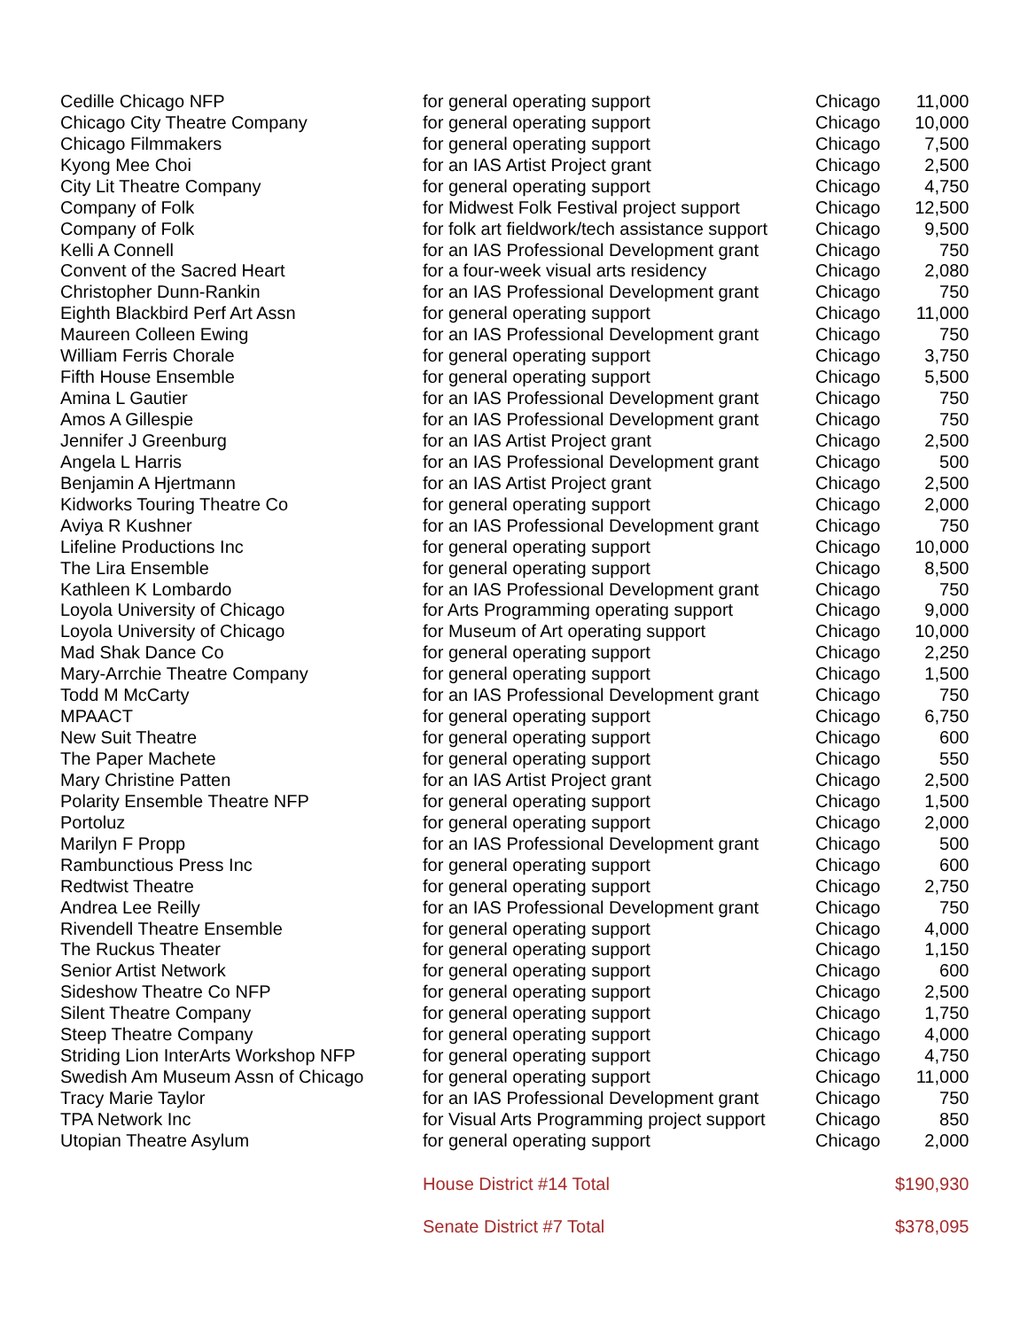| Cedille Chicago NFP | for general operating support | Chicago | 11,000 |
| Chicago City Theatre Company | for general operating support | Chicago | 10,000 |
| Chicago Filmmakers | for general operating support | Chicago | 7,500 |
| Kyong Mee Choi | for an IAS Artist Project grant | Chicago | 2,500 |
| City Lit Theatre Company | for general operating support | Chicago | 4,750 |
| Company of Folk | for Midwest Folk Festival project support | Chicago | 12,500 |
| Company of Folk | for folk art fieldwork/tech assistance support | Chicago | 9,500 |
| Kelli A Connell | for an IAS Professional Development grant | Chicago | 750 |
| Convent of the Sacred Heart | for a four-week visual arts residency | Chicago | 2,080 |
| Christopher Dunn-Rankin | for an IAS Professional Development grant | Chicago | 750 |
| Eighth Blackbird Perf Art Assn | for general operating support | Chicago | 11,000 |
| Maureen Colleen Ewing | for an IAS Professional Development grant | Chicago | 750 |
| William Ferris Chorale | for general operating support | Chicago | 3,750 |
| Fifth House Ensemble | for general operating support | Chicago | 5,500 |
| Amina L Gautier | for an IAS Professional Development grant | Chicago | 750 |
| Amos A Gillespie | for an IAS Professional Development grant | Chicago | 750 |
| Jennifer J Greenburg | for an IAS Artist Project grant | Chicago | 2,500 |
| Angela L Harris | for an IAS Professional Development grant | Chicago | 500 |
| Benjamin A Hjertmann | for an IAS Artist Project grant | Chicago | 2,500 |
| Kidworks Touring Theatre Co | for general operating support | Chicago | 2,000 |
| Aviya R Kushner | for an IAS Professional Development grant | Chicago | 750 |
| Lifeline Productions Inc | for general operating support | Chicago | 10,000 |
| The Lira Ensemble | for general operating support | Chicago | 8,500 |
| Kathleen K Lombardo | for an IAS Professional Development grant | Chicago | 750 |
| Loyola University of Chicago | for Arts Programming operating support | Chicago | 9,000 |
| Loyola University of Chicago | for Museum of Art operating support | Chicago | 10,000 |
| Mad Shak Dance Co | for general operating support | Chicago | 2,250 |
| Mary-Arrchie Theatre Company | for general operating support | Chicago | 1,500 |
| Todd M McCarty | for an IAS Professional Development grant | Chicago | 750 |
| MPAACT | for general operating support | Chicago | 6,750 |
| New Suit Theatre | for general operating support | Chicago | 600 |
| The Paper Machete | for general operating support | Chicago | 550 |
| Mary Christine Patten | for an IAS Artist Project grant | Chicago | 2,500 |
| Polarity Ensemble Theatre NFP | for general operating support | Chicago | 1,500 |
| Portoluz | for general operating support | Chicago | 2,000 |
| Marilyn F Propp | for an IAS Professional Development grant | Chicago | 500 |
| Rambunctious Press Inc | for general operating support | Chicago | 600 |
| Redtwist Theatre | for general operating support | Chicago | 2,750 |
| Andrea Lee Reilly | for an IAS Professional Development grant | Chicago | 750 |
| Rivendell Theatre Ensemble | for general operating support | Chicago | 4,000 |
| The Ruckus Theater | for general operating support | Chicago | 1,150 |
| Senior Artist Network | for general operating support | Chicago | 600 |
| Sideshow Theatre Co NFP | for general operating support | Chicago | 2,500 |
| Silent Theatre Company | for general operating support | Chicago | 1,750 |
| Steep Theatre Company | for general operating support | Chicago | 4,000 |
| Striding Lion InterArts Workshop NFP | for general operating support | Chicago | 4,750 |
| Swedish Am Museum Assn of Chicago | for general operating support | Chicago | 11,000 |
| Tracy Marie Taylor | for an IAS Professional Development grant | Chicago | 750 |
| TPA Network Inc | for Visual Arts Programming project support | Chicago | 850 |
| Utopian Theatre Asylum | for general operating support | Chicago | 2,000 |
| | House District #14 Total | | $190,930 |
| | Senate District #7 Total | | $378,095 |